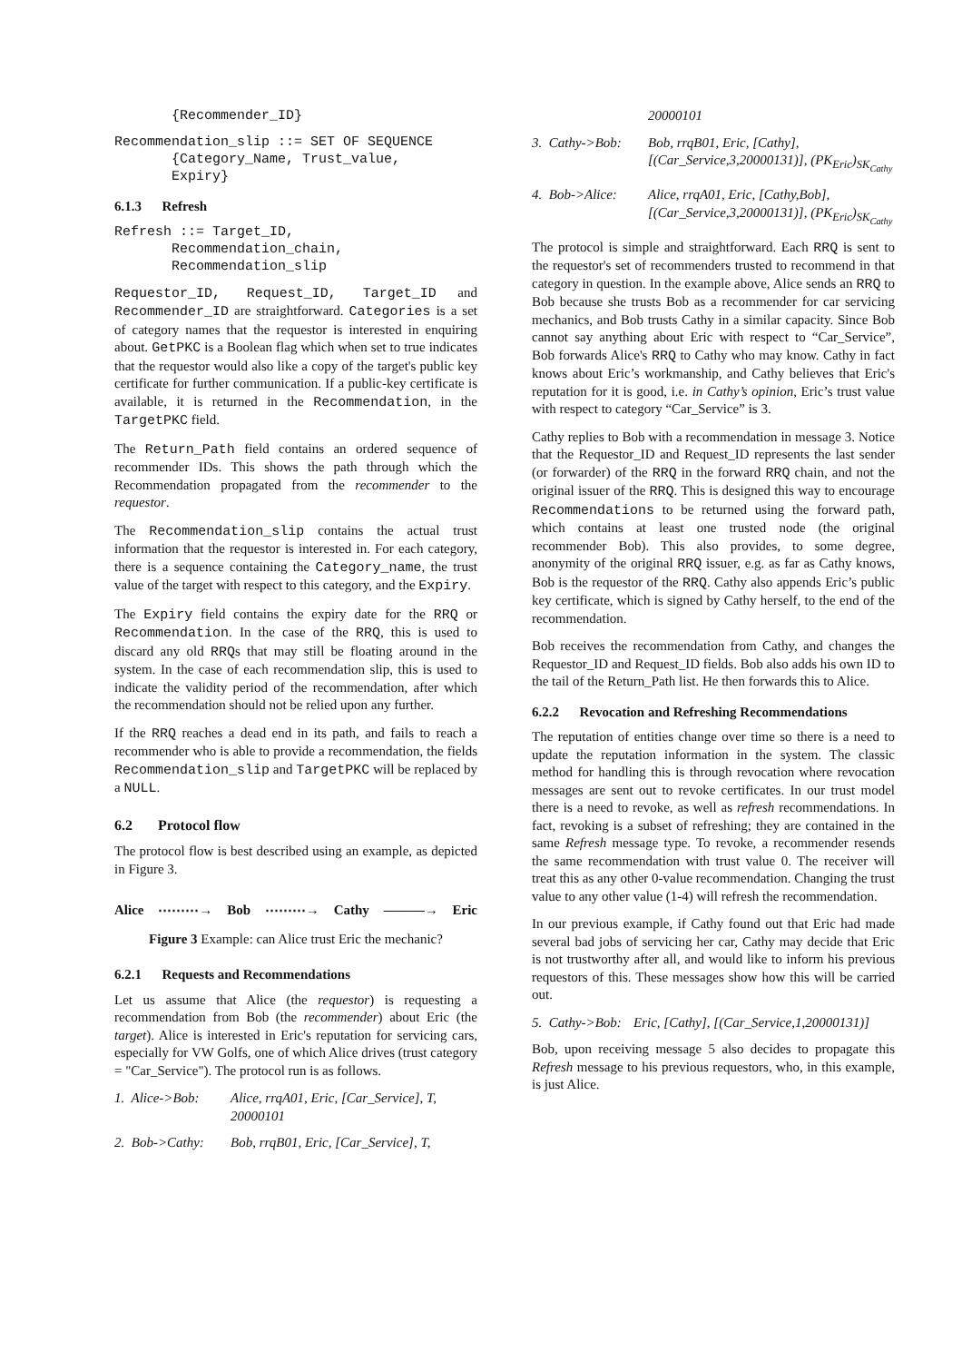{Recommender_ID}
Recommendation_slip ::= SET OF SEQUENCE
       {Category_Name, Trust_value,
       Expiry}
6.1.3 Refresh
Refresh ::= Target_ID,
       Recommendation_chain,
       Recommendation_slip
Requestor_ID, Request_ID, Target_ID and Recommender_ID are straightforward. Categories is a set of category names that the requestor is interested in enquiring about. GetPKC is a Boolean flag which when set to true indicates that the requestor would also like a copy of the target's public key certificate for further communication. If a public-key certificate is available, it is returned in the Recommendation, in the TargetPKC field.
The Return_Path field contains an ordered sequence of recommender IDs. This shows the path through which the Recommendation propagated from the recommender to the requestor.
The Recommendation_slip contains the actual trust information that the requestor is interested in. For each category, there is a sequence containing the Category_name, the trust value of the target with respect to this category, and the Expiry.
The Expiry field contains the expiry date for the RRQ or Recommendation. In the case of the RRQ, this is used to discard any old RRQs that may still be floating around in the system. In the case of each recommendation slip, this is used to indicate the validity period of the recommendation, after which the recommendation should not be relied upon any further.
If the RRQ reaches a dead end in its path, and fails to reach a recommender who is able to provide a recommendation, the fields Recommendation_slip and TargetPKC will be replaced by a NULL.
6.2 Protocol flow
The protocol flow is best described using an example, as depicted in Figure 3.
Alice ⋯⋯⋯→ Bob ⋯⋯⋯→ Cathy ———→ Eric
Figure 3 Example: can Alice trust Eric the mechanic?
6.2.1 Requests and Recommendations
Let us assume that Alice (the requestor) is requesting a recommendation from Bob (the recommender) about Eric (the target). Alice is interested in Eric's reputation for servicing cars, especially for VW Golfs, one of which Alice drives (trust category = "Car_Service"). The protocol run is as follows.
1. Alice->Bob: Alice, rrqA01, Eric, [Car_Service], T, 20000101
2. Bob->Cathy: Bob, rrqB01, Eric, [Car_Service], T,
20000101
3. Cathy->Bob: Bob, rrqB01, Eric, [Cathy], [(Car_Service,3,20000131)], (PK<sub>Eric</sub>)<sub>SK<sub>Cathy</sub></sub>
4. Bob->Alice: Alice, rrqA01, Eric, [Cathy,Bob], [(Car_Service,3,20000131)], (PK<sub>Eric</sub>)<sub>SK<sub>Cathy</sub></sub>
The protocol is simple and straightforward. Each RRQ is sent to the requestor's set of recommenders trusted to recommend in that category in question. In the example above, Alice sends an RRQ to Bob because she trusts Bob as a recommender for car servicing mechanics, and Bob trusts Cathy in a similar capacity. Since Bob cannot say anything about Eric with respect to “Car_Service”, Bob forwards Alice's RRQ to Cathy who may know. Cathy in fact knows about Eric’s workmanship, and Cathy believes that Eric's reputation for it is good, i.e. in Cathy’s opinion, Eric’s trust value with respect to category “Car_Service” is 3.
Cathy replies to Bob with a recommendation in message 3. Notice that the Requestor_ID and Request_ID represents the last sender (or forwarder) of the RRQ in the forward RRQ chain, and not the original issuer of the RRQ. This is designed this way to encourage Recommendations to be returned using the forward path, which contains at least one trusted node (the original recommender Bob). This also provides, to some degree, anonymity of the original RRQ issuer, e.g. as far as Cathy knows, Bob is the requestor of the RRQ. Cathy also appends Eric’s public key certificate, which is signed by Cathy herself, to the end of the recommendation.
Bob receives the recommendation from Cathy, and changes the Requestor_ID and Request_ID fields. Bob also adds his own ID to the tail of the Return_Path list. He then forwards this to Alice.
6.2.2 Revocation and Refreshing Recommendations
The reputation of entities change over time so there is a need to update the reputation information in the system. The classic method for handling this is through revocation where revocation messages are sent out to revoke certificates. In our trust model there is a need to revoke, as well as refresh recommendations. In fact, revoking is a subset of refreshing; they are contained in the same Refresh message type. To revoke, a recommender resends the same recommendation with trust value 0. The receiver will treat this as any other 0-value recommendation. Changing the trust value to any other value (1-4) will refresh the recommendation.
In our previous example, if Cathy found out that Eric had made several bad jobs of servicing her car, Cathy may decide that Eric is not trustworthy after all, and would like to inform his previous requestors of this. These messages show how this will be carried out.
5. Cathy->Bob: Eric, [Cathy], [(Car_Service,1,20000131)]
Bob, upon receiving message 5 also decides to propagate this Refresh message to his previous requestors, who, in this example, is just Alice.